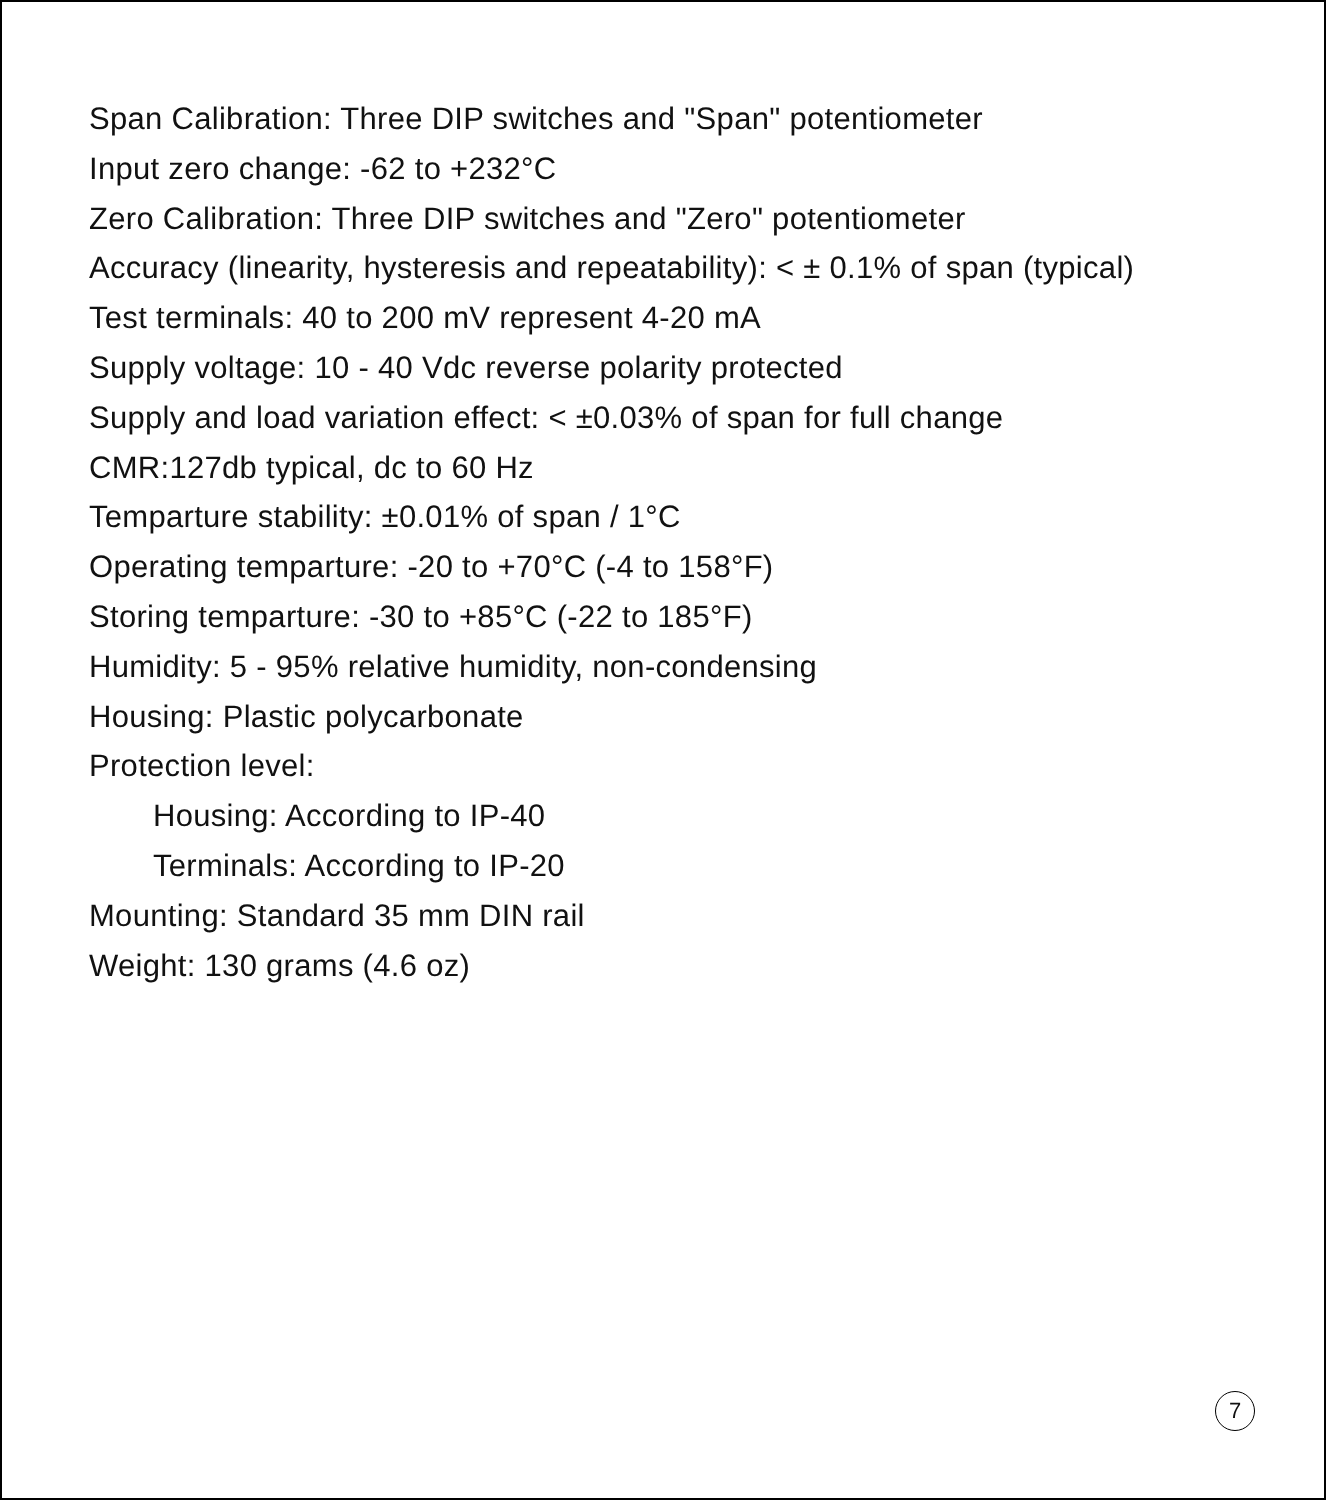Span Calibration: Three DIP switches and "Span" potentiometer
Input zero change: -62 to +232°C
Zero Calibration: Three DIP switches and "Zero" potentiometer
Accuracy (linearity, hysteresis and repeatability): < ± 0.1% of span (typical)
Test terminals: 40 to 200 mV represent 4-20 mA
Supply voltage: 10 - 40 Vdc reverse polarity protected
Supply and load variation effect: < ±0.03% of span for full change
CMR:127db typical, dc to 60 Hz
Temparture stability: ±0.01% of span / 1°C
Operating temparture: -20 to +70°C (-4 to 158°F)
Storing temparture: -30 to +85°C (-22 to 185°F)
Humidity: 5 - 95% relative humidity, non-condensing
Housing: Plastic polycarbonate
Protection level:
Housing: According to IP-40
Terminals: According to IP-20
Mounting: Standard 35 mm DIN rail
Weight: 130 grams (4.6 oz)
7